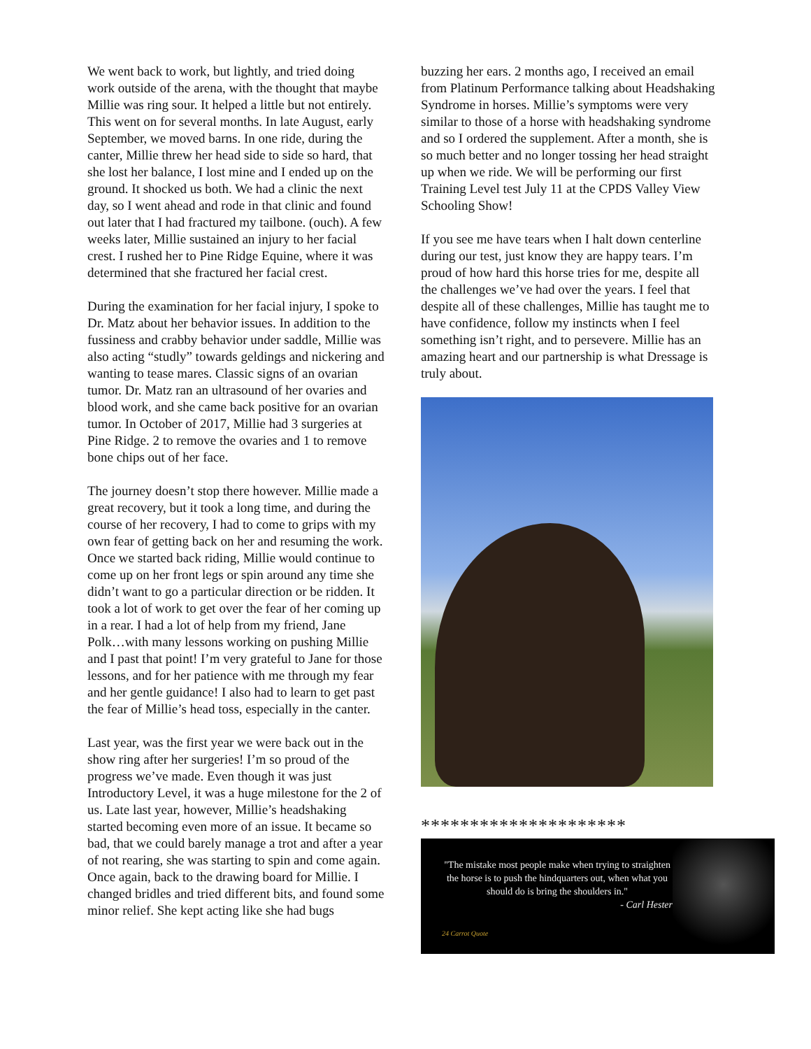We went back to work, but lightly, and tried doing work outside of the arena, with the thought that maybe Millie was ring sour. It helped a little but not entirely. This went on for several months. In late August, early September, we moved barns. In one ride, during the canter, Millie threw her head side to side so hard, that she lost her balance, I lost mine and I ended up on the ground. It shocked us both. We had a clinic the next day, so I went ahead and rode in that clinic and found out later that I had fractured my tailbone. (ouch). A few weeks later, Millie sustained an injury to her facial crest. I rushed her to Pine Ridge Equine, where it was determined that she fractured her facial crest.
During the examination for her facial injury, I spoke to Dr. Matz about her behavior issues. In addition to the fussiness and crabby behavior under saddle, Millie was also acting “studly” towards geldings and nickering and wanting to tease mares. Classic signs of an ovarian tumor. Dr. Matz ran an ultrasound of her ovaries and blood work, and she came back positive for an ovarian tumor. In October of 2017, Millie had 3 surgeries at Pine Ridge. 2 to remove the ovaries and 1 to remove bone chips out of her face.
The journey doesn’t stop there however. Millie made a great recovery, but it took a long time, and during the course of her recovery, I had to come to grips with my own fear of getting back on her and resuming the work. Once we started back riding, Millie would continue to come up on her front legs or spin around any time she didn’t want to go a particular direction or be ridden. It took a lot of work to get over the fear of her coming up in a rear. I had a lot of help from my friend, Jane Polk…with many lessons working on pushing Millie and I past that point! I’m very grateful to Jane for those lessons, and for her patience with me through my fear and her gentle guidance! I also had to learn to get past the fear of Millie’s head toss, especially in the canter.
Last year, was the first year we were back out in the show ring after her surgeries! I’m so proud of the progress we’ve made. Even though it was just Introductory Level, it was a huge milestone for the 2 of us. Late last year, however, Millie’s headshaking started becoming even more of an issue. It became so bad, that we could barely manage a trot and after a year of not rearing, she was starting to spin and come again. Once again, back to the drawing board for Millie. I changed bridles and tried different bits, and found some minor relief. She kept acting like she had bugs
buzzing her ears. 2 months ago, I received an email from Platinum Performance talking about Headshaking Syndrome in horses. Millie’s symptoms were very similar to those of a horse with headshaking syndrome and so I ordered the supplement. After a month, she is so much better and no longer tossing her head straight up when we ride. We will be performing our first Training Level test July 11 at the CPDS Valley View Schooling Show!
If you see me have tears when I halt down centerline during our test, just know they are happy tears. I’m proud of how hard this horse tries for me, despite all the challenges we’ve had over the years. I feel that despite all of these challenges, Millie has taught me to have confidence, follow my instincts when I feel something isn’t right, and to persevere. Millie has an amazing heart and our partnership is what Dressage is truly about.
*********************
"The mistake most people make when trying to straighten the horse is to push the hindquarters out, when what you should do is bring the shoulders in."
- Carl Hester
24 Carrot Quote